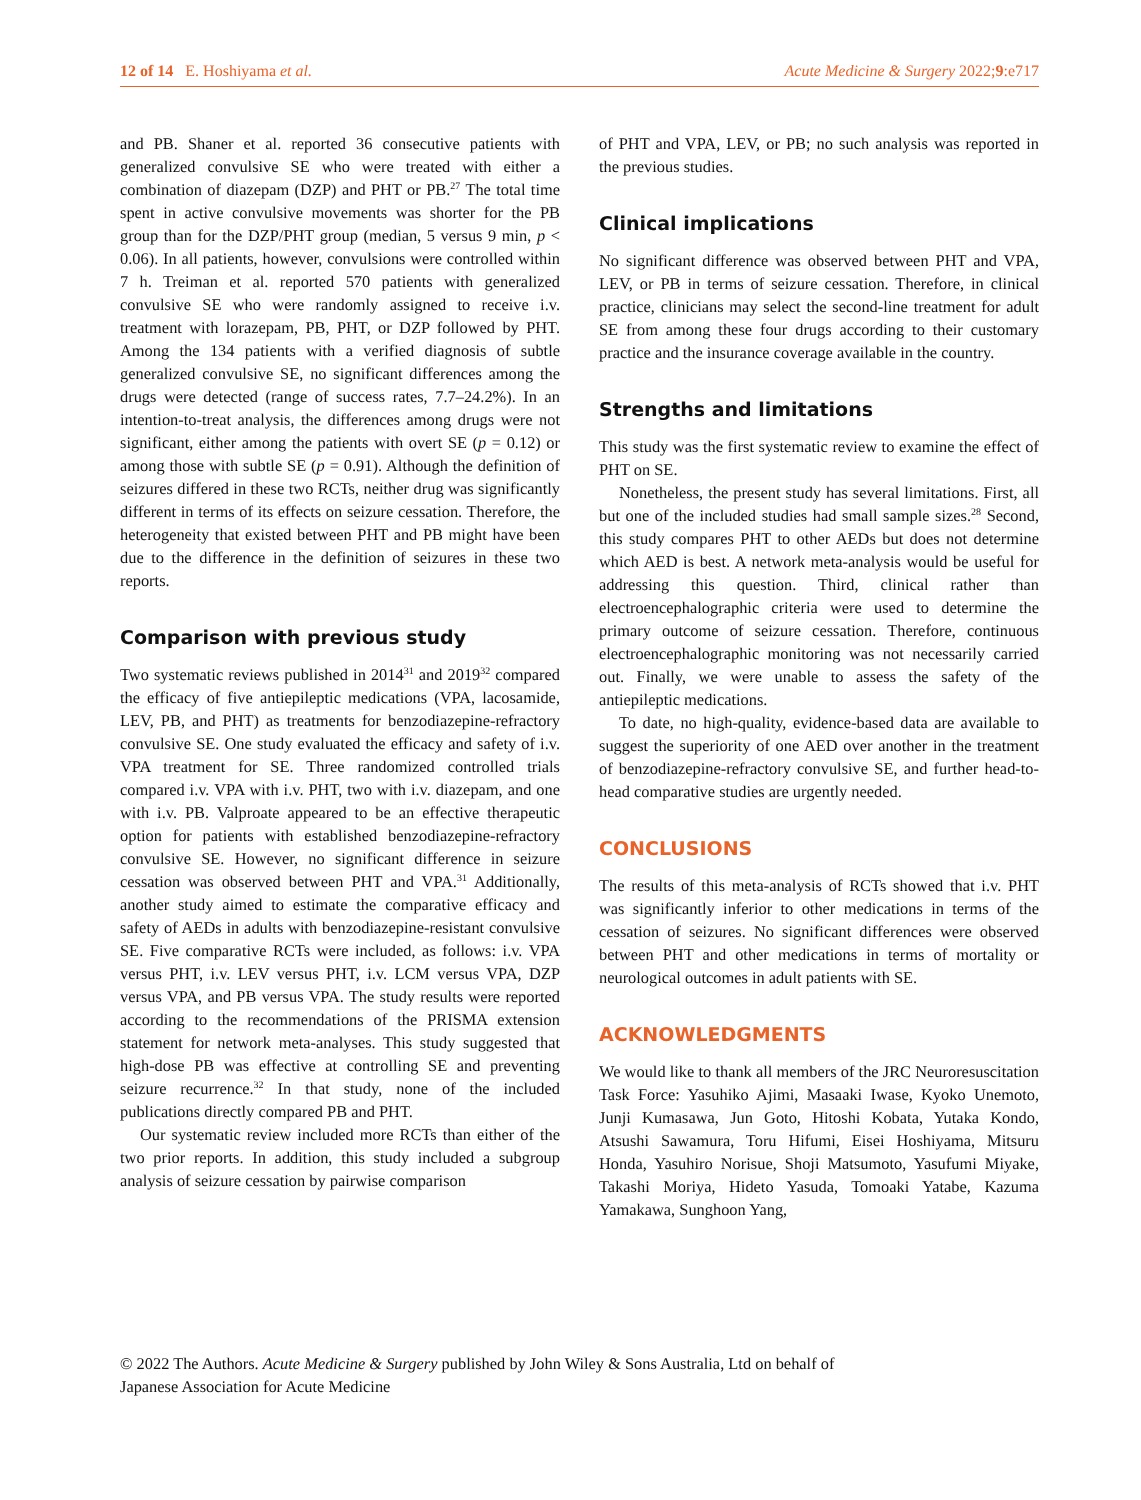12 of 14 E. Hoshiyama et al. Acute Medicine & Surgery 2022;9:e717
and PB. Shaner et al. reported 36 consecutive patients with generalized convulsive SE who were treated with either a combination of diazepam (DZP) and PHT or PB.<sup>27</sup> The total time spent in active convulsive movements was shorter for the PB group than for the DZP/PHT group (median, 5 versus 9 min, p < 0.06). In all patients, however, convulsions were controlled within 7 h. Treiman et al. reported 570 patients with generalized convulsive SE who were randomly assigned to receive i.v. treatment with lorazepam, PB, PHT, or DZP followed by PHT. Among the 134 patients with a verified diagnosis of subtle generalized convulsive SE, no significant differences among the drugs were detected (range of success rates, 7.7–24.2%). In an intention-to-treat analysis, the differences among drugs were not significant, either among the patients with overt SE (p = 0.12) or among those with subtle SE (p = 0.91). Although the definition of seizures differed in these two RCTs, neither drug was significantly different in terms of its effects on seizure cessation. Therefore, the heterogeneity that existed between PHT and PB might have been due to the difference in the definition of seizures in these two reports.
Comparison with previous study
Two systematic reviews published in 2014<sup>31</sup> and 2019<sup>32</sup> compared the efficacy of five antiepileptic medications (VPA, lacosamide, LEV, PB, and PHT) as treatments for benzodiazepine-refractory convulsive SE. One study evaluated the efficacy and safety of i.v. VPA treatment for SE. Three randomized controlled trials compared i.v. VPA with i.v. PHT, two with i.v. diazepam, and one with i.v. PB. Valproate appeared to be an effective therapeutic option for patients with established benzodiazepine-refractory convulsive SE. However, no significant difference in seizure cessation was observed between PHT and VPA.<sup>31</sup> Additionally, another study aimed to estimate the comparative efficacy and safety of AEDs in adults with benzodiazepine-resistant convulsive SE. Five comparative RCTs were included, as follows: i.v. VPA versus PHT, i.v. LEV versus PHT, i.v. LCM versus VPA, DZP versus VPA, and PB versus VPA. The study results were reported according to the recommendations of the PRISMA extension statement for network meta-analyses. This study suggested that high-dose PB was effective at controlling SE and preventing seizure recurrence.<sup>32</sup> In that study, none of the included publications directly compared PB and PHT.
Our systematic review included more RCTs than either of the two prior reports. In addition, this study included a subgroup analysis of seizure cessation by pairwise comparison
of PHT and VPA, LEV, or PB; no such analysis was reported in the previous studies.
Clinical implications
No significant difference was observed between PHT and VPA, LEV, or PB in terms of seizure cessation. Therefore, in clinical practice, clinicians may select the second-line treatment for adult SE from among these four drugs according to their customary practice and the insurance coverage available in the country.
Strengths and limitations
This study was the first systematic review to examine the effect of PHT on SE.
Nonetheless, the present study has several limitations. First, all but one of the included studies had small sample sizes.<sup>28</sup> Second, this study compares PHT to other AEDs but does not determine which AED is best. A network meta-analysis would be useful for addressing this question. Third, clinical rather than electroencephalographic criteria were used to determine the primary outcome of seizure cessation. Therefore, continuous electroencephalographic monitoring was not necessarily carried out. Finally, we were unable to assess the safety of the antiepileptic medications.
To date, no high-quality, evidence-based data are available to suggest the superiority of one AED over another in the treatment of benzodiazepine-refractory convulsive SE, and further head-to-head comparative studies are urgently needed.
CONCLUSIONS
The results of this meta-analysis of RCTs showed that i.v. PHT was significantly inferior to other medications in terms of the cessation of seizures. No significant differences were observed between PHT and other medications in terms of mortality or neurological outcomes in adult patients with SE.
ACKNOWLEDGMENTS
We would like to thank all members of the JRC Neuroresuscitation Task Force: Yasuhiko Ajimi, Masaaki Iwase, Kyoko Unemoto, Junji Kumasawa, Jun Goto, Hitoshi Kobata, Yutaka Kondo, Atsushi Sawamura, Toru Hifumi, Eisei Hoshiyama, Mitsuru Honda, Yasuhiro Norisue, Shoji Matsumoto, Yasufumi Miyake, Takashi Moriya, Hideto Yasuda, Tomoaki Yatabe, Kazuma Yamakawa, Sunghoon Yang,
© 2022 The Authors. Acute Medicine & Surgery published by John Wiley & Sons Australia, Ltd on behalf of
Japanese Association for Acute Medicine